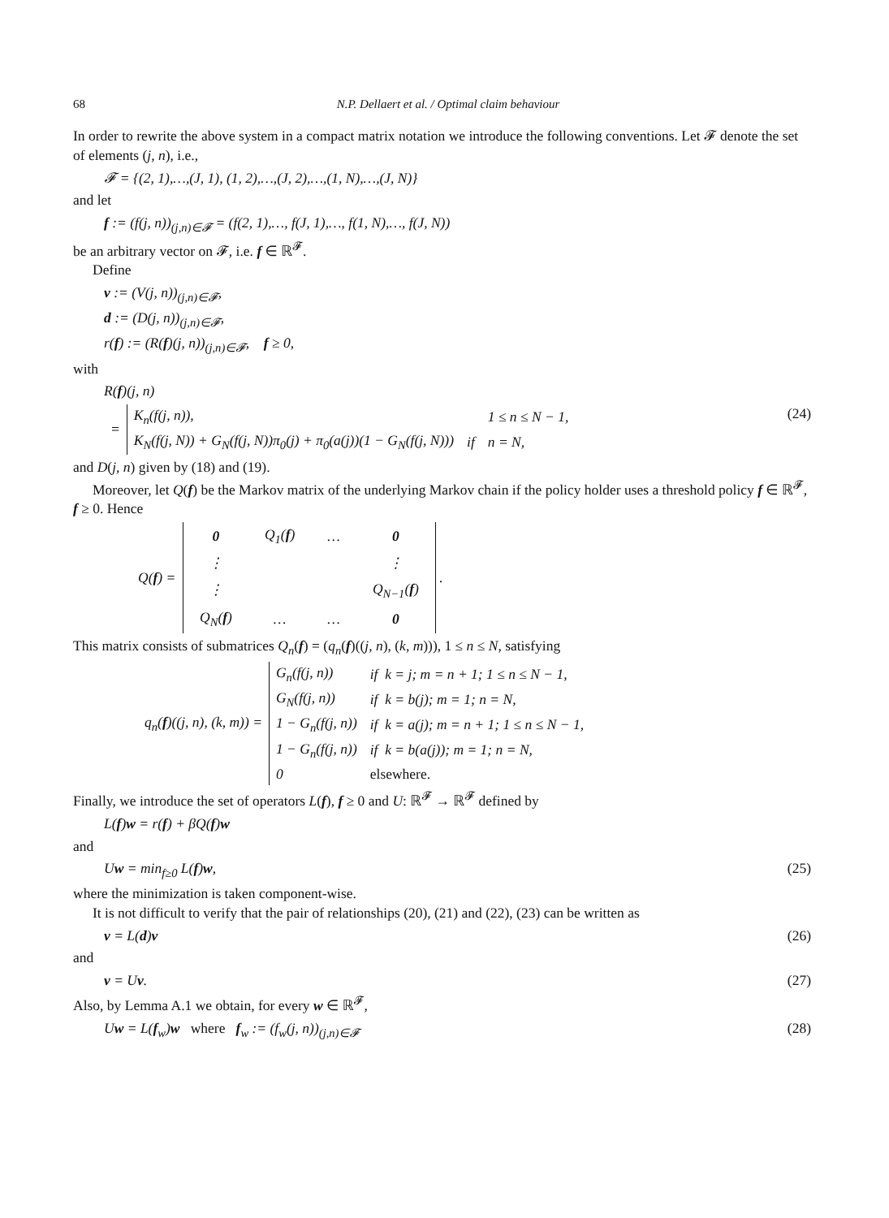68 N.P. Dellaert et al. / Optimal claim behaviour
In order to rewrite the above system in a compact matrix notation we introduce the following conventions. Let 𝓕 denote the set of elements (j, n), i.e.,
𝓕 = {(2, 1),…,(J, 1), (1, 2),…,(J, 2),…,(1, N),…,(J, N)}
and let
f := (f(j, n))<sub>(j,n)∈𝓕</sub> = (f(2, 1),…, f(J, 1),…, f(1, N),…, f(J, N))
be an arbitrary vector on 𝓕, i.e. f ∈ ℝ<sup>𝓕</sup>.
Define
v := (V(j, n))<sub>(j,n)∈𝓕</sub>,
d := (D(j, n))<sub>(j,n)∈𝓕</sub>,
r(f) := (R(f)(j, n))<sub>(j,n)∈𝓕</sub>, f ≥ 0,
with
R(f)(j, n)
| = | K<sub>n</sub>(f(j, n)), | | 1 ≤ n ≤ N − 1, |
| | K<sub>N</sub>(f(j, N)) + G<sub>N</sub>(f(j, N))π<sub>0</sub>(j) + π<sub>0</sub>(a(j))(1 − G<sub>N</sub>(f(j, N))) | if | n = N, |
(24)
and D(j, n) given by (18) and (19).
Moreover, let Q(f) be the Markov matrix of the underlying Markov chain if the policy holder uses a threshold policy f ∈ ℝ<sup>𝓕</sup>, f ≥ 0. Hence
Q(f) =
| 0 | Q<sub>1</sub>( f ) | … | 0 |
| ⋮ | | | ⋮ |
| ⋮ | | | Q<sub>N−1</sub>( f ) |
| Q<sub>N</sub>( f ) | … | … | 0 |
.
This matrix consists of submatrices Q<sub>n</sub>(f) = (q<sub>n</sub>(f)((j, n), (k, m))), 1 ≤ n ≤ N, satisfying
| q<sub>n</sub>( f )((j, n), (k, m)) = | G<sub>n</sub>(f(j, n)) | if k = j; m = n + 1; 1 ≤ n ≤ N − 1, |
| | G<sub>N</sub>(f(j, n)) | if k = b(j); m = 1; n = N, |
| | 1 − G<sub>n</sub>(f(j, n)) | if k = a(j); m = n + 1; 1 ≤ n ≤ N − 1, |
| | 1 − G<sub>n</sub>(f(j, n)) | if k = b(a(j)); m = 1; n = N, |
| | 0 | elsewhere. |
Finally, we introduce the set of operators L(f), f ≥ 0 and U: ℝ<sup>𝓕</sup> → ℝ<sup>𝓕</sup> defined by
L(f)w = r(f) + βQ(f)w
and
Uw = min<sub>f≥0</sub> L(f)w, (25)
where the minimization is taken component-wise.
It is not difficult to verify that the pair of relationships (20), (21) and (22), (23) can be written as
v = L(d)v (26)
and
v = Uv. (27)
Also, by Lemma A.1 we obtain, for every w ∈ ℝ<sup>𝓕</sup>,
Uw = L(f<sub>w</sub>)w where f<sub>w</sub> := (f<sub>w</sub>(j, n))<sub>(j,n)∈𝓕</sub> (28)